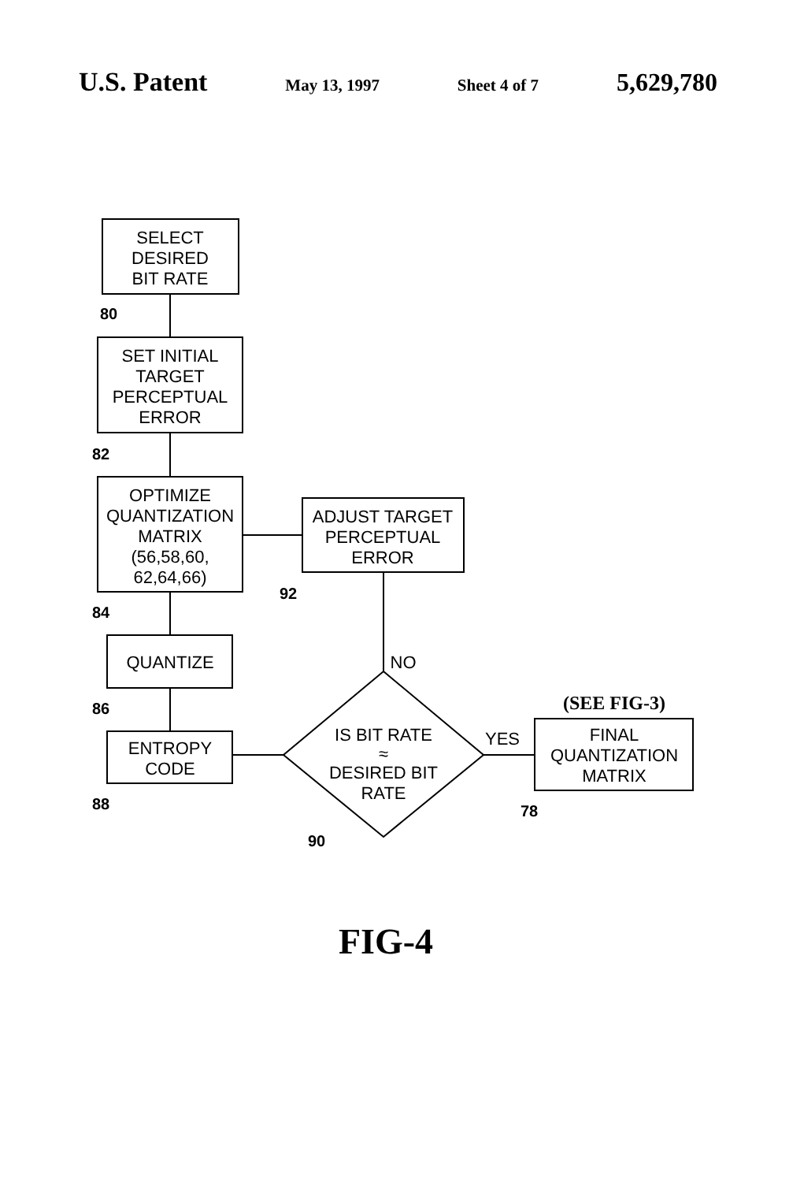U.S. Patent May 13, 1997 Sheet 4 of 7 5,629,780
SELECT
DESIRED
BIT RATE
SET INITIAL
TARGET
PERCEPTUAL
ERROR
OPTIMIZE
QUANTIZATION
MATRIX
(56,58,60,
62,64,66)
ADJUST TARGET
PERCEPTUAL
ERROR
QUANTIZE
ENTROPY
CODE
IS BIT RATE
≈
DESIRED BIT
RATE
NO
YES
FINAL
QUANTIZATION
MATRIX
80
82
84
86
88
92
90
78
(SEE FIG-3)
FIG-4